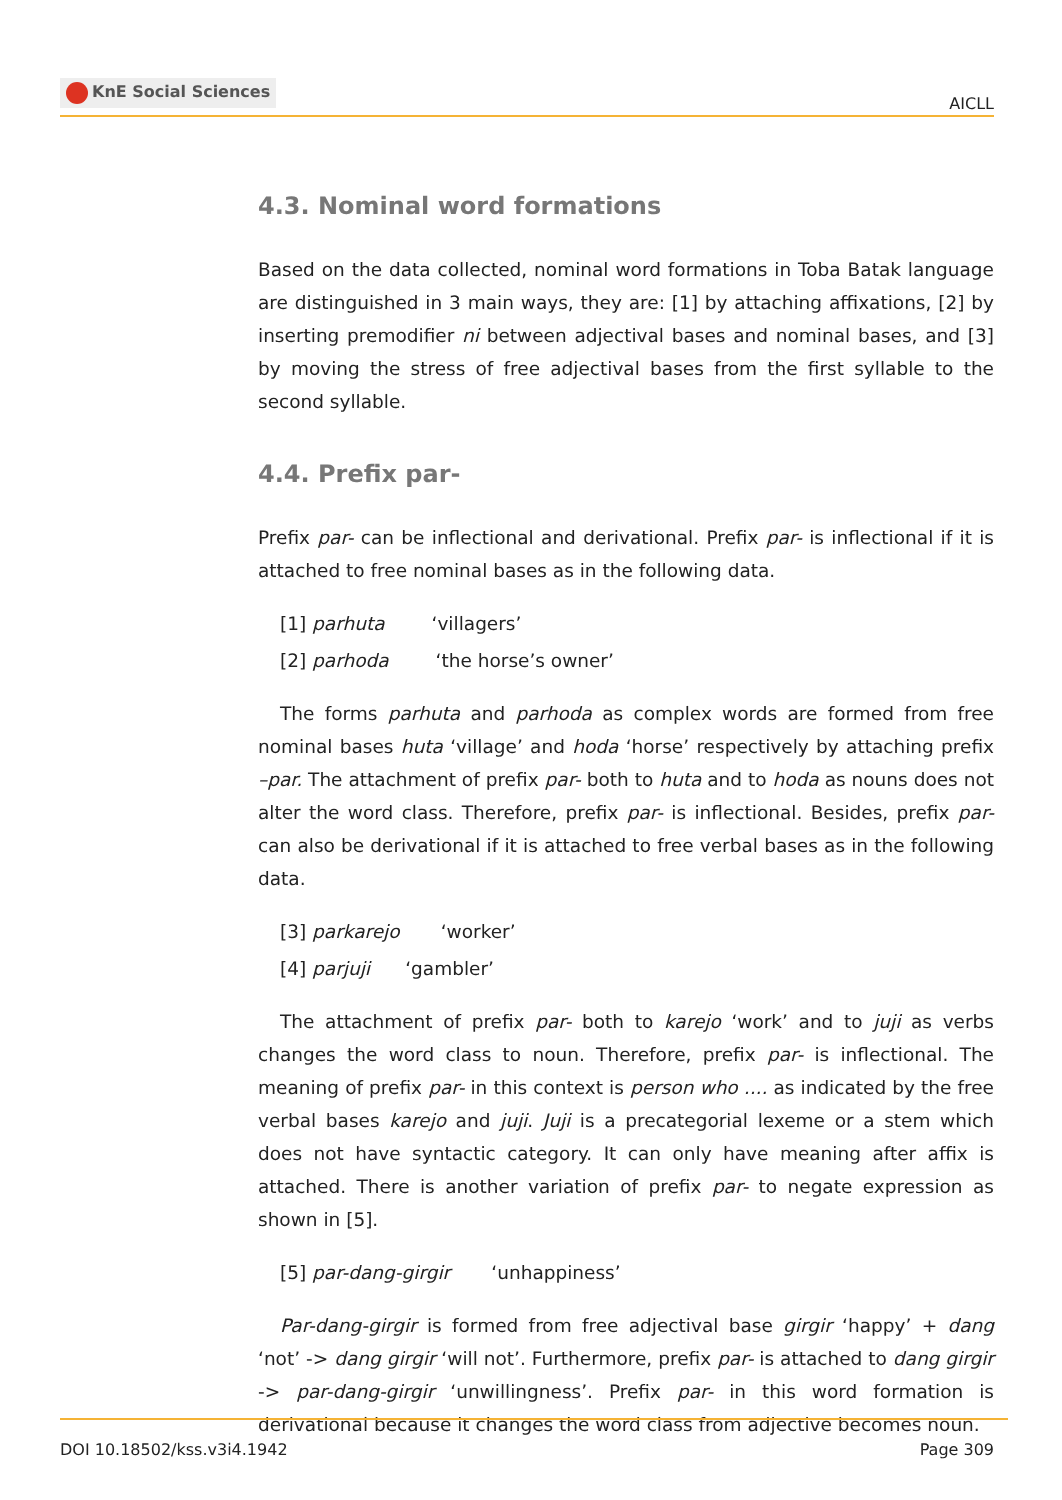KnE Social Sciences
AICLL
4.3. Nominal word formations
Based on the data collected, nominal word formations in Toba Batak language are distinguished in 3 main ways, they are: [1] by attaching affixations, [2] by inserting premodifier ni between adjectival bases and nominal bases, and [3] by moving the stress of free adjectival bases from the first syllable to the second syllable.
4.4. Prefix par-
Prefix par- can be inflectional and derivational. Prefix par- is inflectional if it is attached to free nominal bases as in the following data.
[1] parhuta ‘villagers’
[2] parhoda ‘the horse’s owner’
The forms parhuta and parhoda as complex words are formed from free nominal bases huta ‘village’ and hoda ‘horse’ respectively by attaching prefix –par. The attachment of prefix par- both to huta and to hoda as nouns does not alter the word class. Therefore, prefix par- is inflectional. Besides, prefix par- can also be derivational if it is attached to free verbal bases as in the following data.
[3] parkarejo ‘worker’
[4] parjuji ‘gambler’
The attachment of prefix par- both to karejo ‘work’ and to juji as verbs changes the word class to noun. Therefore, prefix par- is inflectional. The meaning of prefix par- in this context is person who .... as indicated by the free verbal bases karejo and juji. Juji is a precategorial lexeme or a stem which does not have syntactic category. It can only have meaning after affix is attached. There is another variation of prefix par- to negate expression as shown in [5].
[5] par-dang-girgir ‘unhappiness’
Par-dang-girgir is formed from free adjectival base girgir ‘happy’ + dang ‘not’ -> dang girgir ‘will not’. Furthermore, prefix par- is attached to dang girgir -> par-dang-girgir ‘unwillingness’. Prefix par- in this word formation is derivational because it changes the word class from adjective becomes noun.
DOI 10.18502/kss.v3i4.1942 Page 309